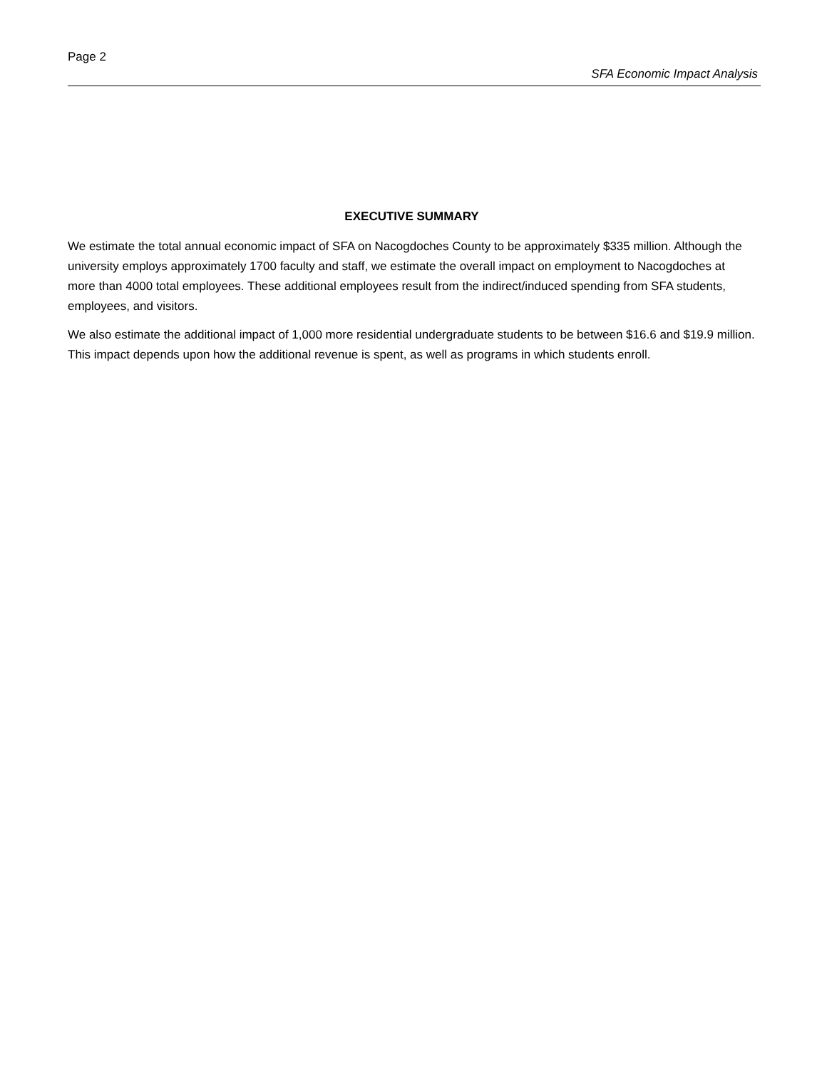Page 2
SFA Economic Impact Analysis
EXECUTIVE SUMMARY
We estimate the total annual economic impact of SFA on Nacogdoches County to be approximately $335 million. Although the university employs approximately 1700 faculty and staff, we estimate the overall impact on employment to Nacogdoches at more than 4000 total employees. These additional employees result from the indirect/induced spending from SFA students, employees, and visitors.
We also estimate the additional impact of 1,000 more residential undergraduate students to be between $16.6 and $19.9 million. This impact depends upon how the additional revenue is spent, as well as programs in which students enroll.